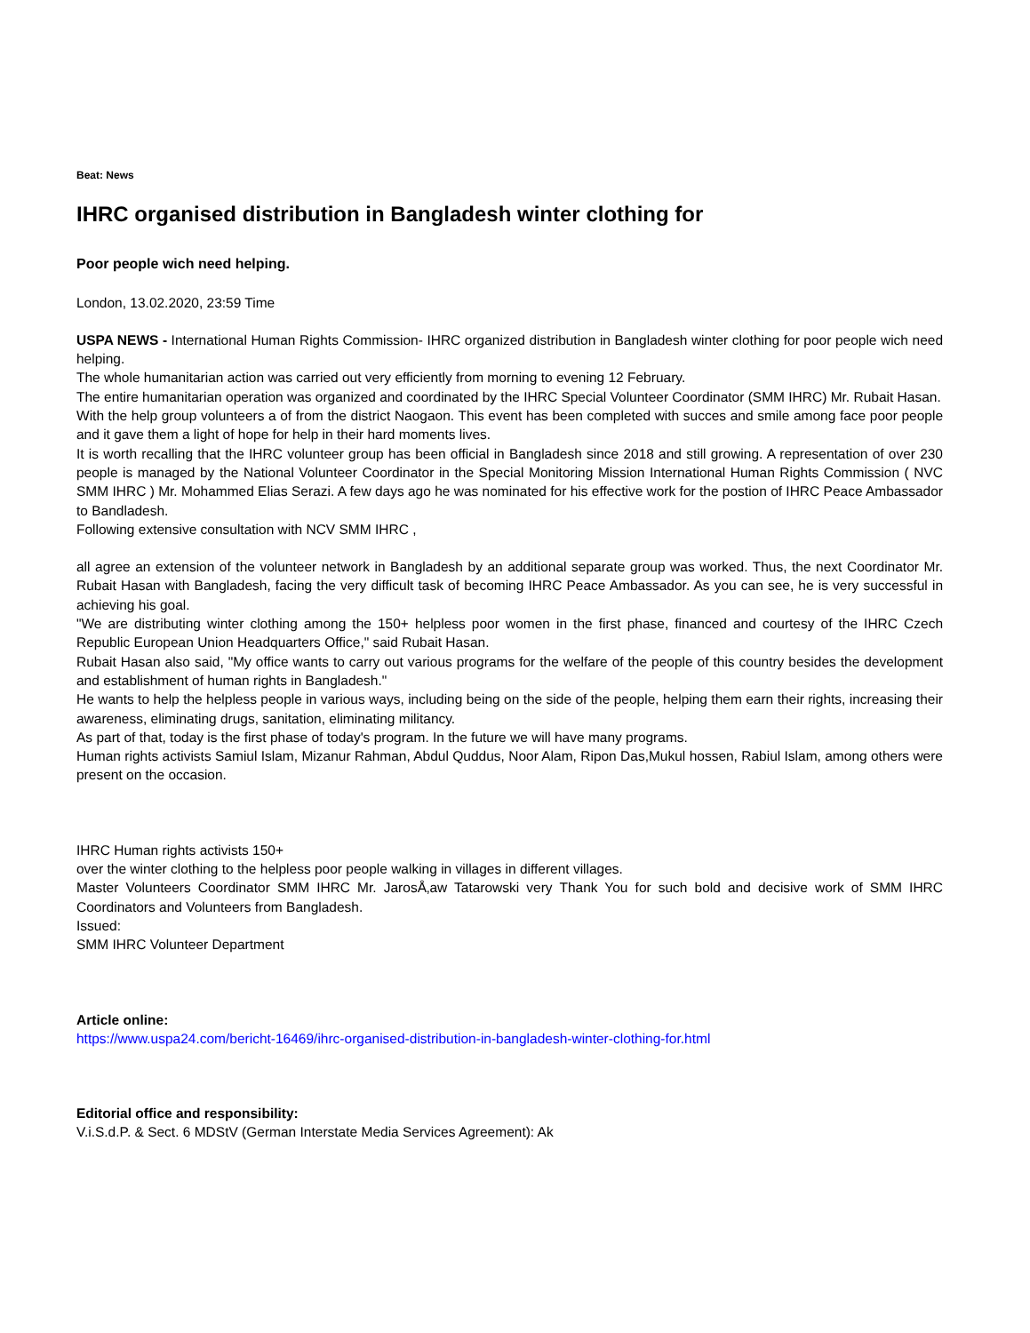Beat: News
IHRC organised distribution in Bangladesh winter clothing for
Poor people wich need helping.
London, 13.02.2020, 23:59 Time
USPA NEWS - International Human Rights Commission- IHRC organized distribution in Bangladesh winter clothing for poor people wich need helping.
The whole humanitarian action was carried out very efficiently from morning to evening 12 February.
The entire humanitarian operation was organized and coordinated by the IHRC Special Volunteer Coordinator (SMM IHRC) Mr. Rubait Hasan.
With the help group volunteers a of from the district Naogaon. This event has been completed with succes and smile among face poor people and it gave them a light of hope for help in their hard moments lives.
It is worth recalling that the IHRC volunteer group has been official in Bangladesh since 2018 and still growing. A representation of over 230 people is managed by the National Volunteer Coordinator in the Special Monitoring Mission International Human Rights Commission ( NVC SMM IHRC ) Mr. Mohammed Elias Serazi. A few days ago he was nominated for his effective work for the postion of IHRC Peace Ambassador to Bandladesh.
Following extensive consultation with NCV SMM IHRC ,
all agree an extension of the volunteer network in Bangladesh by an additional separate group was worked. Thus, the next Coordinator Mr. Rubait Hasan with Bangladesh, facing the very difficult task of becoming IHRC Peace Ambassador. As you can see, he is very successful in achieving his goal.
"We are distributing winter clothing among the 150+ helpless poor women in the first phase, financed and courtesy of the IHRC Czech Republic European Union Headquarters Office," said Rubait Hasan.
Rubait Hasan also said, "My office wants to carry out various programs for the welfare of the people of this country besides the development and establishment of human rights in Bangladesh."
He wants to help the helpless people in various ways, including being on the side of the people, helping them earn their rights, increasing their awareness, eliminating drugs, sanitation, eliminating militancy.
As part of that, today is the first phase of today's program. In the future we will have many programs.
Human rights activists Samiul Islam, Mizanur Rahman, Abdul Quddus, Noor Alam, Ripon Das,Mukul hossen, Rabiul Islam, among others were present on the occasion.
IHRC Human rights activists 150+
over the winter clothing to the helpless poor people walking in villages in different villages.
Master Volunteers Coordinator SMM IHRC Mr. JarosÅ‚aw Tatarowski very Thank You for such bold and decisive work of SMM IHRC Coordinators and Volunteers from Bangladesh.
Issued:
SMM IHRC Volunteer Department
Article online:
https://www.uspa24.com/bericht-16469/ihrc-organised-distribution-in-bangladesh-winter-clothing-for.html
Editorial office and responsibility:
V.i.S.d.P. & Sect. 6 MDStV (German Interstate Media Services Agreement): Ak